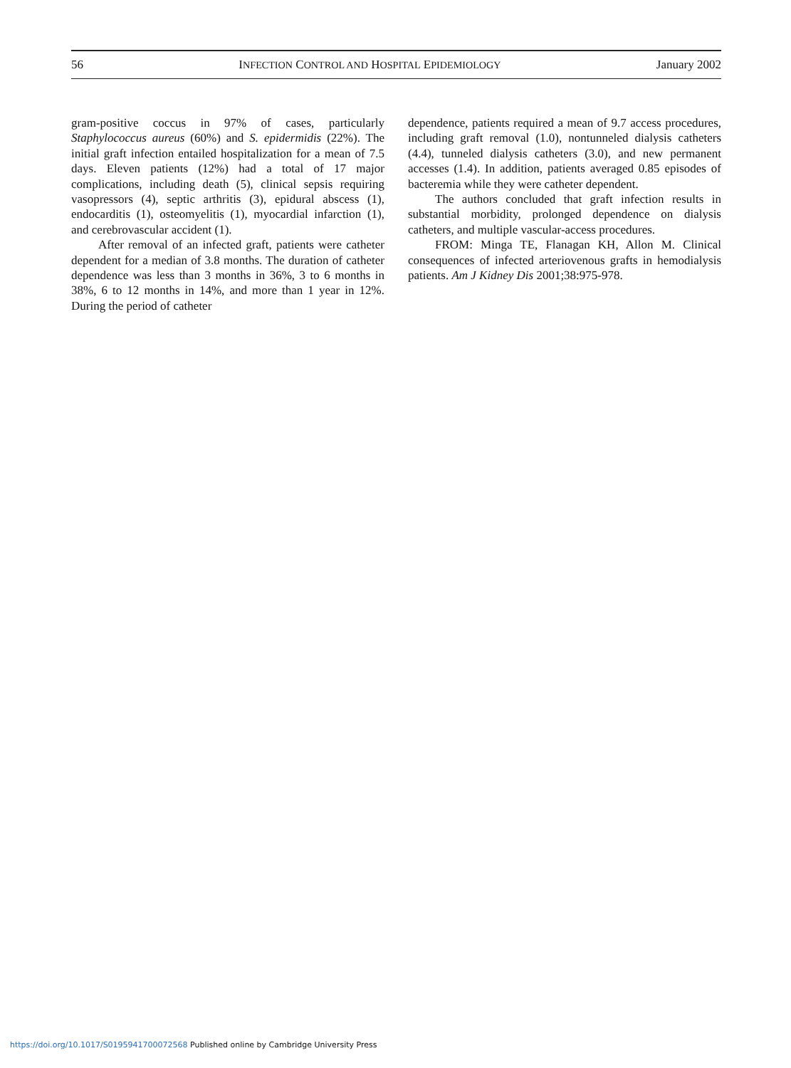56 INFECTION CONTROL AND HOSPITAL EPIDEMIOLOGY January 2002
gram-positive coccus in 97% of cases, particularly Staphylococcus aureus (60%) and S. epidermidis (22%). The initial graft infection entailed hospitalization for a mean of 7.5 days. Eleven patients (12%) had a total of 17 major complications, including death (5), clinical sepsis requiring vasopressors (4), septic arthritis (3), epidural abscess (1), endocarditis (1), osteomyelitis (1), myocardial infarction (1), and cerebrovascular accident (1).
After removal of an infected graft, patients were catheter dependent for a median of 3.8 months. The duration of catheter dependence was less than 3 months in 36%, 3 to 6 months in 38%, 6 to 12 months in 14%, and more than 1 year in 12%. During the period of catheter
dependence, patients required a mean of 9.7 access procedures, including graft removal (1.0), nontunneled dialysis catheters (4.4), tunneled dialysis catheters (3.0), and new permanent accesses (1.4). In addition, patients averaged 0.85 episodes of bacteremia while they were catheter dependent.
The authors concluded that graft infection results in substantial morbidity, prolonged dependence on dialysis catheters, and multiple vascular-access procedures.
FROM: Minga TE, Flanagan KH, Allon M. Clinical consequences of infected arteriovenous grafts in hemodialysis patients. Am J Kidney Dis 2001;38:975-978.
https://doi.org/10.1017/S0195941700072568 Published online by Cambridge University Press